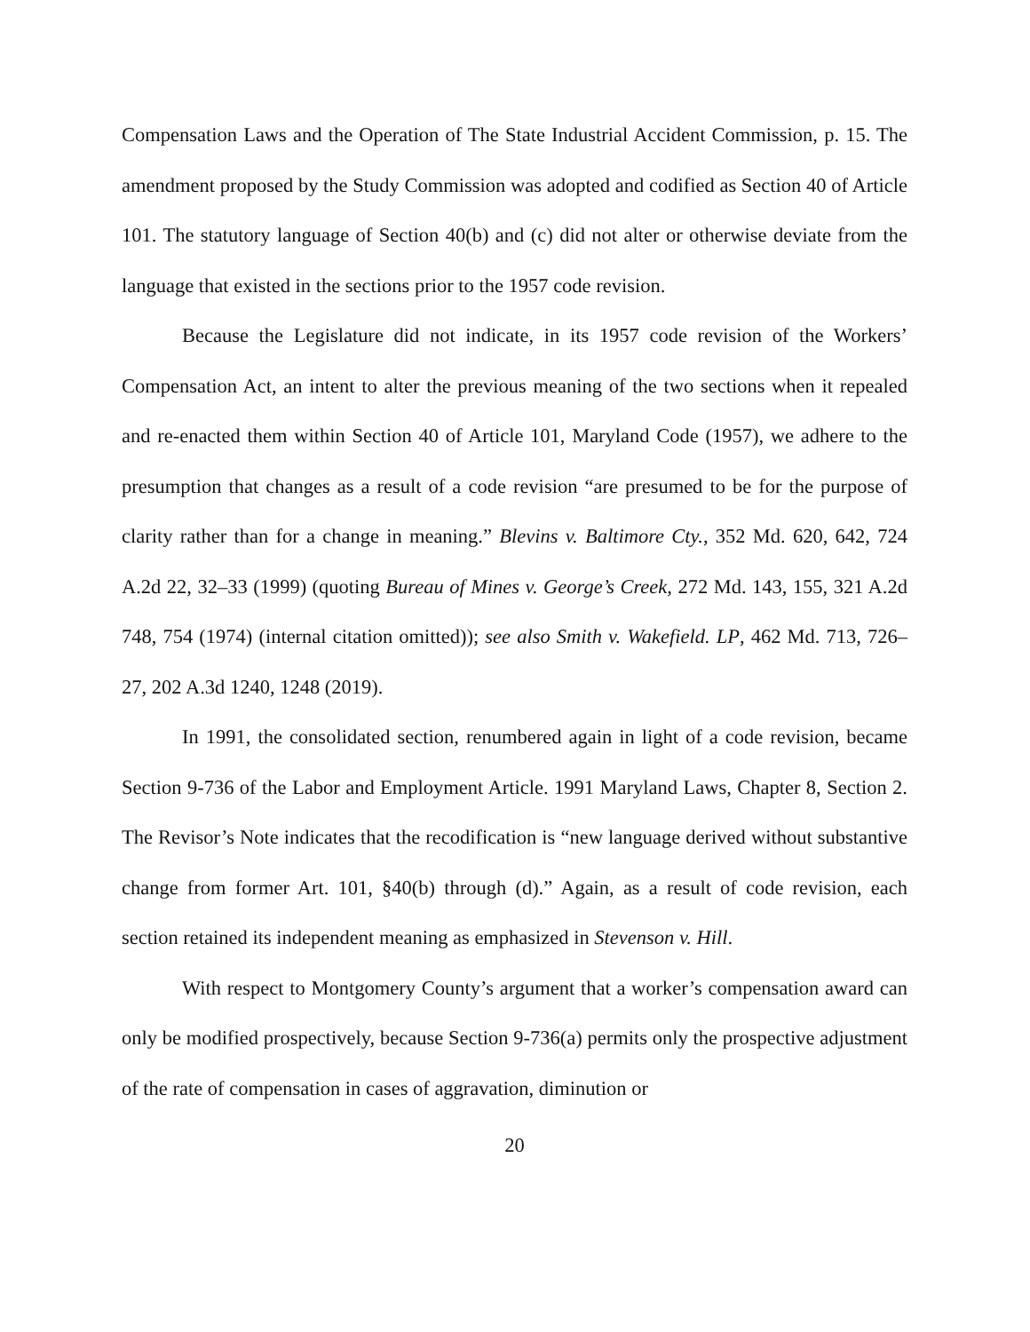Compensation Laws and the Operation of The State Industrial Accident Commission, p. 15. The amendment proposed by the Study Commission was adopted and codified as Section 40 of Article 101. The statutory language of Section 40(b) and (c) did not alter or otherwise deviate from the language that existed in the sections prior to the 1957 code revision.
Because the Legislature did not indicate, in its 1957 code revision of the Workers’ Compensation Act, an intent to alter the previous meaning of the two sections when it repealed and re-enacted them within Section 40 of Article 101, Maryland Code (1957), we adhere to the presumption that changes as a result of a code revision “are presumed to be for the purpose of clarity rather than for a change in meaning.” Blevins v. Baltimore Cty., 352 Md. 620, 642, 724 A.2d 22, 32–33 (1999) (quoting Bureau of Mines v. George’s Creek, 272 Md. 143, 155, 321 A.2d 748, 754 (1974) (internal citation omitted)); see also Smith v. Wakefield. LP, 462 Md. 713, 726–27, 202 A.3d 1240, 1248 (2019).
In 1991, the consolidated section, renumbered again in light of a code revision, became Section 9-736 of the Labor and Employment Article. 1991 Maryland Laws, Chapter 8, Section 2. The Revisor’s Note indicates that the recodification is “new language derived without substantive change from former Art. 101, §40(b) through (d).” Again, as a result of code revision, each section retained its independent meaning as emphasized in Stevenson v. Hill.
With respect to Montgomery County’s argument that a worker’s compensation award can only be modified prospectively, because Section 9-736(a) permits only the prospective adjustment of the rate of compensation in cases of aggravation, diminution or
20